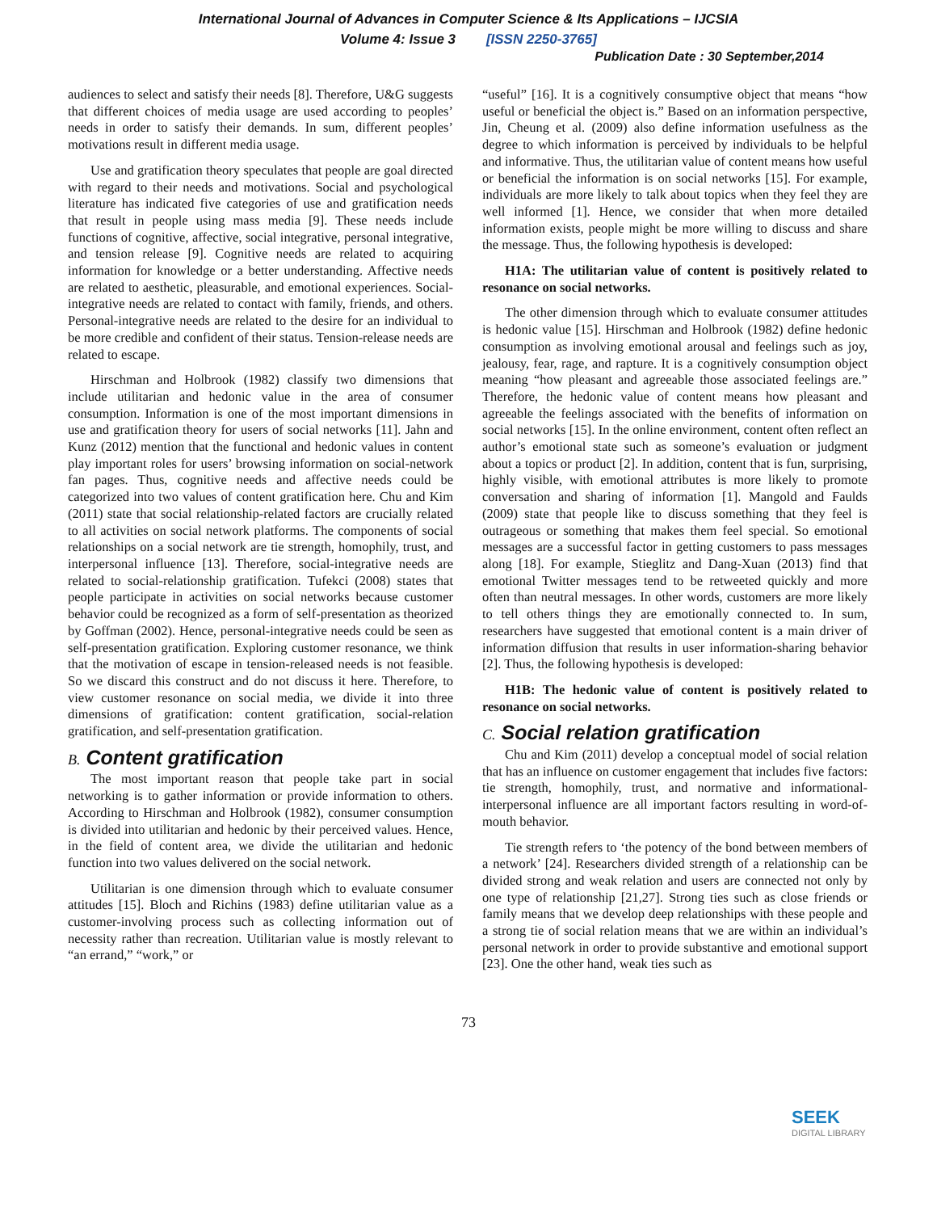International Journal of Advances in Computer Science & Its Applications – IJCSIA
Volume 4: Issue 3 [ISSN 2250-3765]
Publication Date : 30 September,2014
audiences to select and satisfy their needs [8]. Therefore, U&G suggests that different choices of media usage are used according to peoples’ needs in order to satisfy their demands. In sum, different peoples’ motivations result in different media usage.
Use and gratification theory speculates that people are goal directed with regard to their needs and motivations. Social and psychological literature has indicated five categories of use and gratification needs that result in people using mass media [9]. These needs include functions of cognitive, affective, social integrative, personal integrative, and tension release [9]. Cognitive needs are related to acquiring information for knowledge or a better understanding. Affective needs are related to aesthetic, pleasurable, and emotional experiences. Social-integrative needs are related to contact with family, friends, and others. Personal-integrative needs are related to the desire for an individual to be more credible and confident of their status. Tension-release needs are related to escape.
Hirschman and Holbrook (1982) classify two dimensions that include utilitarian and hedonic value in the area of consumer consumption. Information is one of the most important dimensions in use and gratification theory for users of social networks [11]. Jahn and Kunz (2012) mention that the functional and hedonic values in content play important roles for users’ browsing information on social-network fan pages. Thus, cognitive needs and affective needs could be categorized into two values of content gratification here. Chu and Kim (2011) state that social relationship-related factors are crucially related to all activities on social network platforms. The components of social relationships on a social network are tie strength, homophily, trust, and interpersonal influence [13]. Therefore, social-integrative needs are related to social-relationship gratification. Tufekci (2008) states that people participate in activities on social networks because customer behavior could be recognized as a form of self-presentation as theorized by Goffman (2002). Hence, personal-integrative needs could be seen as self-presentation gratification. Exploring customer resonance, we think that the motivation of escape in tension-released needs is not feasible. So we discard this construct and do not discuss it here. Therefore, to view customer resonance on social media, we divide it into three dimensions of gratification: content gratification, social-relation gratification, and self-presentation gratification.
B. Content gratification
The most important reason that people take part in social networking is to gather information or provide information to others. According to Hirschman and Holbrook (1982), consumer consumption is divided into utilitarian and hedonic by their perceived values. Hence, in the field of content area, we divide the utilitarian and hedonic function into two values delivered on the social network.
Utilitarian is one dimension through which to evaluate consumer attitudes [15]. Bloch and Richins (1983) define utilitarian value as a customer-involving process such as collecting information out of necessity rather than recreation. Utilitarian value is mostly relevant to “an errand,” “work,” or
“useful” [16]. It is a cognitively consumptive object that means “how useful or beneficial the object is.” Based on an information perspective, Jin, Cheung et al. (2009) also define information usefulness as the degree to which information is perceived by individuals to be helpful and informative. Thus, the utilitarian value of content means how useful or beneficial the information is on social networks [15]. For example, individuals are more likely to talk about topics when they feel they are well informed [1]. Hence, we consider that when more detailed information exists, people might be more willing to discuss and share the message. Thus, the following hypothesis is developed:
H1A: The utilitarian value of content is positively related to resonance on social networks.
The other dimension through which to evaluate consumer attitudes is hedonic value [15]. Hirschman and Holbrook (1982) define hedonic consumption as involving emotional arousal and feelings such as joy, jealousy, fear, rage, and rapture. It is a cognitively consumption object meaning “how pleasant and agreeable those associated feelings are.” Therefore, the hedonic value of content means how pleasant and agreeable the feelings associated with the benefits of information on social networks [15]. In the online environment, content often reflect an author’s emotional state such as someone’s evaluation or judgment about a topics or product [2]. In addition, content that is fun, surprising, highly visible, with emotional attributes is more likely to promote conversation and sharing of information [1]. Mangold and Faulds (2009) state that people like to discuss something that they feel is outrageous or something that makes them feel special. So emotional messages are a successful factor in getting customers to pass messages along [18]. For example, Stieglitz and Dang-Xuan (2013) find that emotional Twitter messages tend to be retweeted quickly and more often than neutral messages. In other words, customers are more likely to tell others things they are emotionally connected to. In sum, researchers have suggested that emotional content is a main driver of information diffusion that results in user information-sharing behavior [2]. Thus, the following hypothesis is developed:
H1B: The hedonic value of content is positively related to resonance on social networks.
C. Social relation gratification
Chu and Kim (2011) develop a conceptual model of social relation that has an influence on customer engagement that includes five factors: tie strength, homophily, trust, and normative and informational-interpersonal influence are all important factors resulting in word-of-mouth behavior.
Tie strength refers to ‘the potency of the bond between members of a network’ [24]. Researchers divided strength of a relationship can be divided strong and weak relation and users are connected not only by one type of relationship [21,27]. Strong ties such as close friends or family means that we develop deep relationships with these people and a strong tie of social relation means that we are within an individual’s personal network in order to provide substantive and emotional support [23]. One the other hand, weak ties such as
73
SEEK
DIGITAL LIBRARY